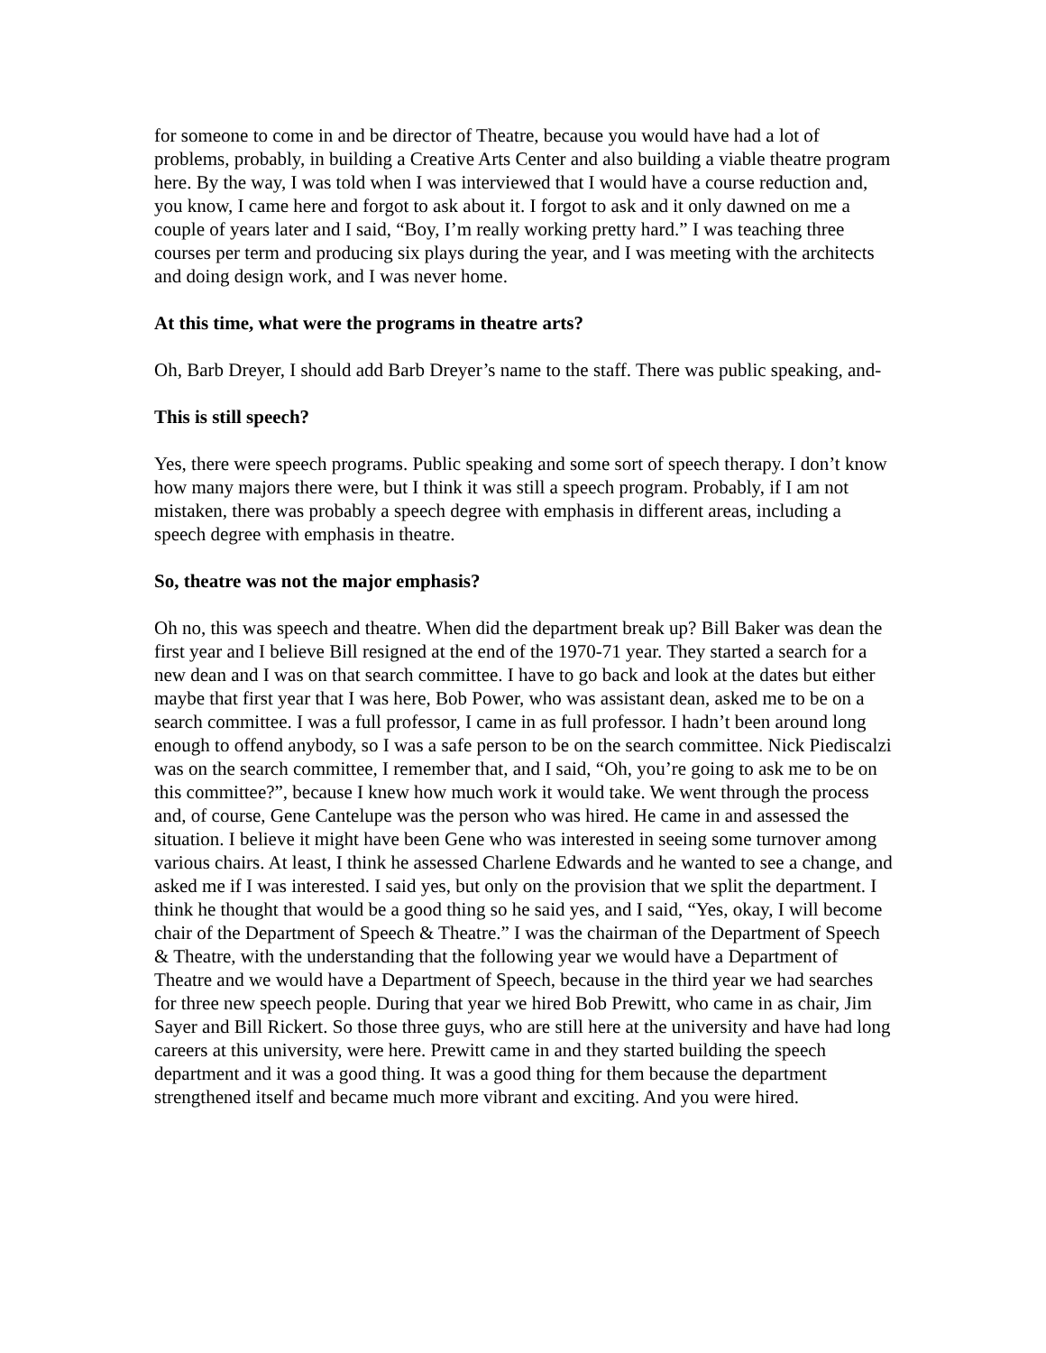for someone to come in and be director of Theatre, because you would have had a lot of problems, probably, in building a Creative Arts Center and also building a viable theatre program here. By the way, I was told when I was interviewed that I would have a course reduction and, you know, I came here and forgot to ask about it. I forgot to ask and it only dawned on me a couple of years later and I said, “Boy, I’m really working pretty hard.” I was teaching three courses per term and producing six plays during the year, and I was meeting with the architects and doing design work, and I was never home.
At this time, what were the programs in theatre arts?
Oh, Barb Dreyer, I should add Barb Dreyer’s name to the staff. There was public speaking, and-
This is still speech?
Yes, there were speech programs. Public speaking and some sort of speech therapy. I don’t know how many majors there were, but I think it was still a speech program. Probably, if I am not mistaken, there was probably a speech degree with emphasis in different areas, including a speech degree with emphasis in theatre.
So, theatre was not the major emphasis?
Oh no, this was speech and theatre. When did the department break up? Bill Baker was dean the first year and I believe Bill resigned at the end of the 1970-71 year. They started a search for a new dean and I was on that search committee. I have to go back and look at the dates but either maybe that first year that I was here, Bob Power, who was assistant dean, asked me to be on a search committee. I was a full professor, I came in as full professor. I hadn’t been around long enough to offend anybody, so I was a safe person to be on the search committee. Nick Piediscalzi was on the search committee, I remember that, and I said, “Oh, you’re going to ask me to be on this committee?”, because I knew how much work it would take. We went through the process and, of course, Gene Cantelupe was the person who was hired. He came in and assessed the situation. I believe it might have been Gene who was interested in seeing some turnover among various chairs. At least, I think he assessed Charlene Edwards and he wanted to see a change, and asked me if I was interested. I said yes, but only on the provision that we split the department. I think he thought that would be a good thing so he said yes, and I said, “Yes, okay, I will become chair of the Department of Speech & Theatre.” I was the chairman of the Department of Speech & Theatre, with the understanding that the following year we would have a Department of Theatre and we would have a Department of Speech, because in the third year we had searches for three new speech people. During that year we hired Bob Prewitt, who came in as chair, Jim Sayer and Bill Rickert. So those three guys, who are still here at the university and have had long careers at this university, were here. Prewitt came in and they started building the speech department and it was a good thing. It was a good thing for them because the department strengthened itself and became much more vibrant and exciting. And you were hired.